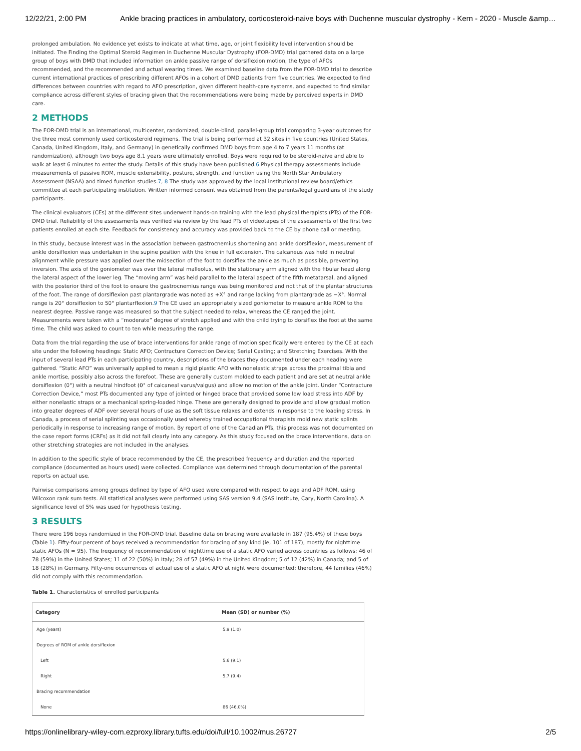12/22/21, 2:00 PM Ankle bracing practices in ambulatory, corticosteroid-naive boys with Duchenne muscular dystrophy - Kern - 2020 - Muscle &amp…
prolonged ambulation. No evidence yet exists to indicate at what time, age, or joint flexibility level intervention should be initiated. The Finding the Optimal Steroid Regimen in Duchenne Muscular Dystrophy (FOR-DMD) trial gathered data on a large group of boys with DMD that included information on ankle passive range of dorsiflexion motion, the type of AFOs recommended, and the recommended and actual wearing times. We examined baseline data from the FOR-DMD trial to describe current international practices of prescribing different AFOs in a cohort of DMD patients from five countries. We expected to find differences between countries with regard to AFO prescription, given different health-care systems, and expected to find similar compliance across different styles of bracing given that the recommendations were being made by perceived experts in DMD care.
2 METHODS
The FOR-DMD trial is an international, multicenter, randomized, double-blind, parallel-group trial comparing 3-year outcomes for the three most commonly used corticosteroid regimens. The trial is being performed at 32 sites in five countries (United States, Canada, United Kingdom, Italy, and Germany) in genetically confirmed DMD boys from age 4 to 7 years 11 months (at randomization), although two boys age 8.1 years were ultimately enrolled. Boys were required to be steroid-naive and able to walk at least 6 minutes to enter the study. Details of this study have been published.6 Physical therapy assessments include measurements of passive ROM, muscle extensibility, posture, strength, and function using the North Star Ambulatory Assessment (NSAA) and timed function studies.7, 8 The study was approved by the local institutional review board/ethics committee at each participating institution. Written informed consent was obtained from the parents/legal guardians of the study participants.
The clinical evaluators (CEs) at the different sites underwent hands-on training with the lead physical therapists (PTs) of the FOR-DMD trial. Reliability of the assessments was verified via review by the lead PTs of videotapes of the assessments of the first two patients enrolled at each site. Feedback for consistency and accuracy was provided back to the CE by phone call or meeting.
In this study, because interest was in the association between gastrocnemius shortening and ankle dorsiflexion, measurement of ankle dorsiflexion was undertaken in the supine position with the knee in full extension. The calcaneus was held in neutral alignment while pressure was applied over the midsection of the foot to dorsiflex the ankle as much as possible, preventing inversion. The axis of the goniometer was over the lateral malleolus, with the stationary arm aligned with the fibular head along the lateral aspect of the lower leg. The “moving arm” was held parallel to the lateral aspect of the fifth metatarsal, and aligned with the posterior third of the foot to ensure the gastrocnemius range was being monitored and not that of the plantar structures of the foot. The range of dorsiflexion past plantargrade was noted as +X° and range lacking from plantargrade as −X°. Normal range is 20° dorsiflexion to 50° plantarflexion.9 The CE used an appropriately sized goniometer to measure ankle ROM to the nearest degree. Passive range was measured so that the subject needed to relax, whereas the CE ranged the joint. Measurements were taken with a “moderate” degree of stretch applied and with the child trying to dorsiflex the foot at the same time. The child was asked to count to ten while measuring the range.
Data from the trial regarding the use of brace interventions for ankle range of motion specifically were entered by the CE at each site under the following headings: Static AFO; Contracture Correction Device; Serial Casting; and Stretching Exercises. With the input of several lead PTs in each participating country, descriptions of the braces they documented under each heading were gathered. “Static AFO” was universally applied to mean a rigid plastic AFO with nonelastic straps across the proximal tibia and ankle mortise, possibly also across the forefoot. These are generally custom molded to each patient and are set at neutral ankle dorsiflexion (0°) with a neutral hindfoot (0° of calcaneal varus/valgus) and allow no motion of the ankle joint. Under “Contracture Correction Device,” most PTs documented any type of jointed or hinged brace that provided some low load stress into ADF by either nonelastic straps or a mechanical spring-loaded hinge. These are generally designed to provide and allow gradual motion into greater degrees of ADF over several hours of use as the soft tissue relaxes and extends in response to the loading stress. In Canada, a process of serial splinting was occasionally used whereby trained occupational therapists mold new static splints periodically in response to increasing range of motion. By report of one of the Canadian PTs, this process was not documented on the case report forms (CRFs) as it did not fall clearly into any category. As this study focused on the brace interventions, data on other stretching strategies are not included in the analyses.
In addition to the specific style of brace recommended by the CE, the prescribed frequency and duration and the reported compliance (documented as hours used) were collected. Compliance was determined through documentation of the parental reports on actual use.
Pairwise comparisons among groups defined by type of AFO used were compared with respect to age and ADF ROM, using Wilcoxon rank sum tests. All statistical analyses were performed using SAS version 9.4 (SAS Institute, Cary, North Carolina). A significance level of 5% was used for hypothesis testing.
3 RESULTS
There were 196 boys randomized in the FOR-DMD trial. Baseline data on bracing were available in 187 (95.4%) of these boys (Table 1). Fifty-four percent of boys received a recommendation for bracing of any kind (ie, 101 of 187), mostly for nighttime static AFOs (N = 95). The frequency of recommendation of nighttime use of a static AFO varied across countries as follows: 46 of 78 (59%) in the United States; 11 of 22 (50%) in Italy; 28 of 57 (49%) in the United Kingdom; 5 of 12 (42%) in Canada; and 5 of 18 (28%) in Germany. Fifty-one occurrences of actual use of a static AFO at night were documented; therefore, 44 families (46%) did not comply with this recommendation.
Table 1. Characteristics of enrolled participants
| Category | Mean (SD) or number (%) |
| --- | --- |
| Age (years) | 5.9 (1.0) |
| Degrees of ROM of ankle dorsiflexion | |
| Left | 5.6 (9.1) |
| Right | 5.7 (9.4) |
| Bracing recommendation | |
| None | 86 (46.0%) |
https://onlinelibrary-wiley-com.ezproxy.library.tufts.edu/doi/full/10.1002/mus.26727 2/5